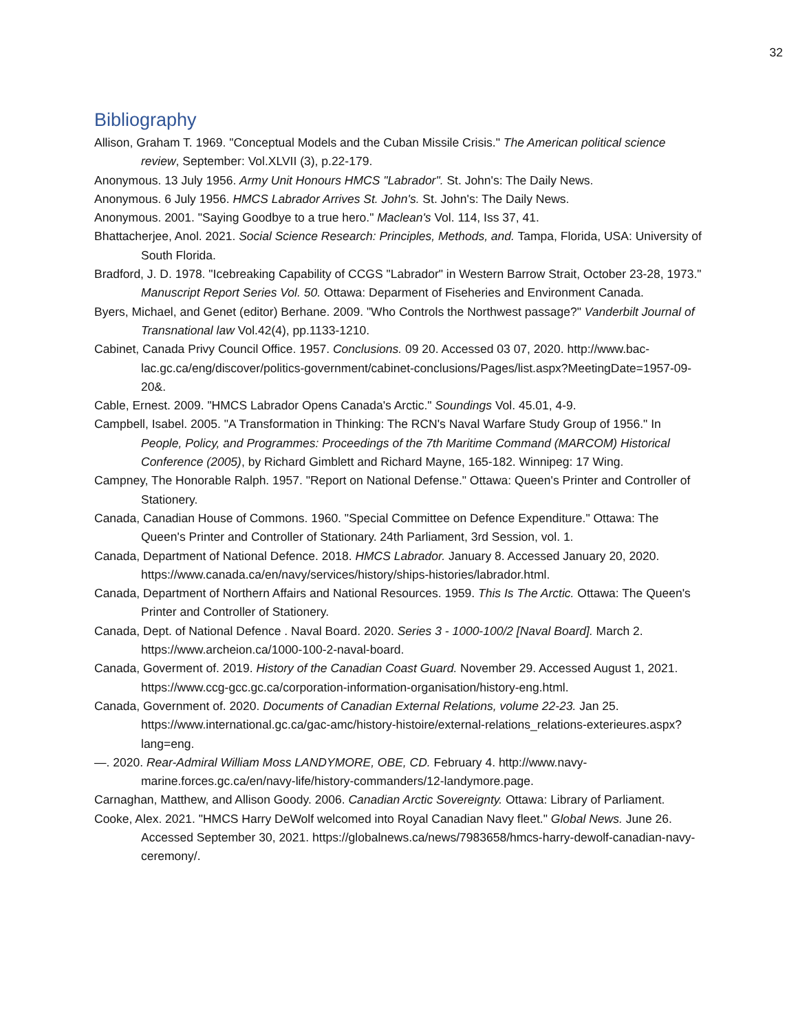32
Bibliography
Allison, Graham T. 1969. "Conceptual Models and the Cuban Missile Crisis." The American political science review, September: Vol.XLVII (3), p.22-179.
Anonymous. 13 July 1956. Army Unit Honours HMCS "Labrador". St. John's: The Daily News.
Anonymous. 6 July 1956. HMCS Labrador Arrives St. John's. St. John's: The Daily News.
Anonymous. 2001. "Saying Goodbye to a true hero." Maclean's Vol. 114, Iss 37, 41.
Bhattacherjee, Anol. 2021. Social Science Research: Principles, Methods, and. Tampa, Florida, USA: University of South Florida.
Bradford, J. D. 1978. "Icebreaking Capability of CCGS "Labrador" in Western Barrow Strait, October 23-28, 1973." Manuscript Report Series Vol. 50. Ottawa: Deparment of Fiseheries and Environment Canada.
Byers, Michael, and Genet (editor) Berhane. 2009. "Who Controls the Northwest passage?" Vanderbilt Journal of Transnational law Vol.42(4), pp.1133-1210.
Cabinet, Canada Privy Council Office. 1957. Conclusions. 09 20. Accessed 03 07, 2020. http://www.bac-lac.gc.ca/eng/discover/politics-government/cabinet-conclusions/Pages/list.aspx?MeetingDate=1957-09-20&.
Cable, Ernest. 2009. "HMCS Labrador Opens Canada's Arctic." Soundings Vol. 45.01, 4-9.
Campbell, Isabel. 2005. "A Transformation in Thinking: The RCN's Naval Warfare Study Group of 1956." In People, Policy, and Programmes: Proceedings of the 7th Maritime Command (MARCOM) Historical Conference (2005), by Richard Gimblett and Richard Mayne, 165-182. Winnipeg: 17 Wing.
Campney, The Honorable Ralph. 1957. "Report on National Defense." Ottawa: Queen's Printer and Controller of Stationery.
Canada, Canadian House of Commons. 1960. "Special Committee on Defence Expenditure." Ottawa: The Queen's Printer and Controller of Stationary. 24th Parliament, 3rd Session, vol. 1.
Canada, Department of National Defence. 2018. HMCS Labrador. January 8. Accessed January 20, 2020. https://www.canada.ca/en/navy/services/history/ships-histories/labrador.html.
Canada, Department of Northern Affairs and National Resources. 1959. This Is The Arctic. Ottawa: The Queen's Printer and Controller of Stationery.
Canada, Dept. of National Defence . Naval Board. 2020. Series 3 - 1000-100/2 [Naval Board]. March 2. https://www.archeion.ca/1000-100-2-naval-board.
Canada, Goverment of. 2019. History of the Canadian Coast Guard. November 29. Accessed August 1, 2021. https://www.ccg-gcc.gc.ca/corporation-information-organisation/history-eng.html.
Canada, Government of. 2020. Documents of Canadian External Relations, volume 22-23. Jan 25. https://www.international.gc.ca/gac-amc/history-histoire/external-relations_relations-exterieures.aspx?lang=eng.
—. 2020. Rear-Admiral William Moss LANDYMORE, OBE, CD. February 4. http://www.navy-marine.forces.gc.ca/en/navy-life/history-commanders/12-landymore.page.
Carnaghan, Matthew, and Allison Goody. 2006. Canadian Arctic Sovereignty. Ottawa: Library of Parliament.
Cooke, Alex. 2021. "HMCS Harry DeWolf welcomed into Royal Canadian Navy fleet." Global News. June 26. Accessed September 30, 2021. https://globalnews.ca/news/7983658/hmcs-harry-dewolf-canadian-navy-ceremony/.